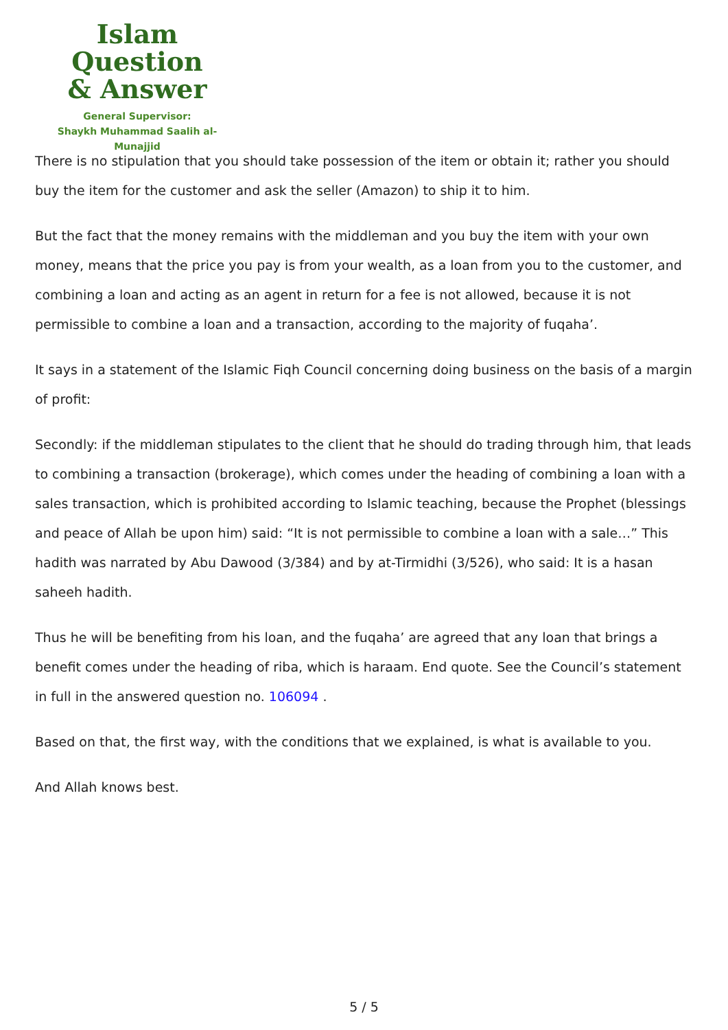Islam Question
& Answer
General Supervisor:
Shaykh Muhammad Saalih al-Munajjid
There is no stipulation that you should take possession of the item or obtain it; rather you should buy the item for the customer and ask the seller (Amazon) to ship it to him.
But the fact that the money remains with the middleman and you buy the item with your own money, means that the price you pay is from your wealth, as a loan from you to the customer, and combining a loan and acting as an agent in return for a fee is not allowed, because it is not permissible to combine a loan and a transaction, according to the majority of fuqaha’.
It says in a statement of the Islamic Fiqh Council concerning doing business on the basis of a margin of profit:
Secondly: if the middleman stipulates to the client that he should do trading through him, that leads to combining a transaction (brokerage), which comes under the heading of combining a loan with a sales transaction, which is prohibited according to Islamic teaching, because the Prophet (blessings and peace of Allah be upon him) said: “It is not permissible to combine a loan with a sale…” This hadith was narrated by Abu Dawood (3/384) and by at-Tirmidhi (3/526), who said: It is a hasan saheeh hadith.
Thus he will be benefiting from his loan, and the fuqaha’ are agreed that any loan that brings a benefit comes under the heading of riba, which is haraam. End quote. See the Council’s statement in full in the answered question no. 106094 .
Based on that, the first way, with the conditions that we explained, is what is available to you.
And Allah knows best.
5 / 5